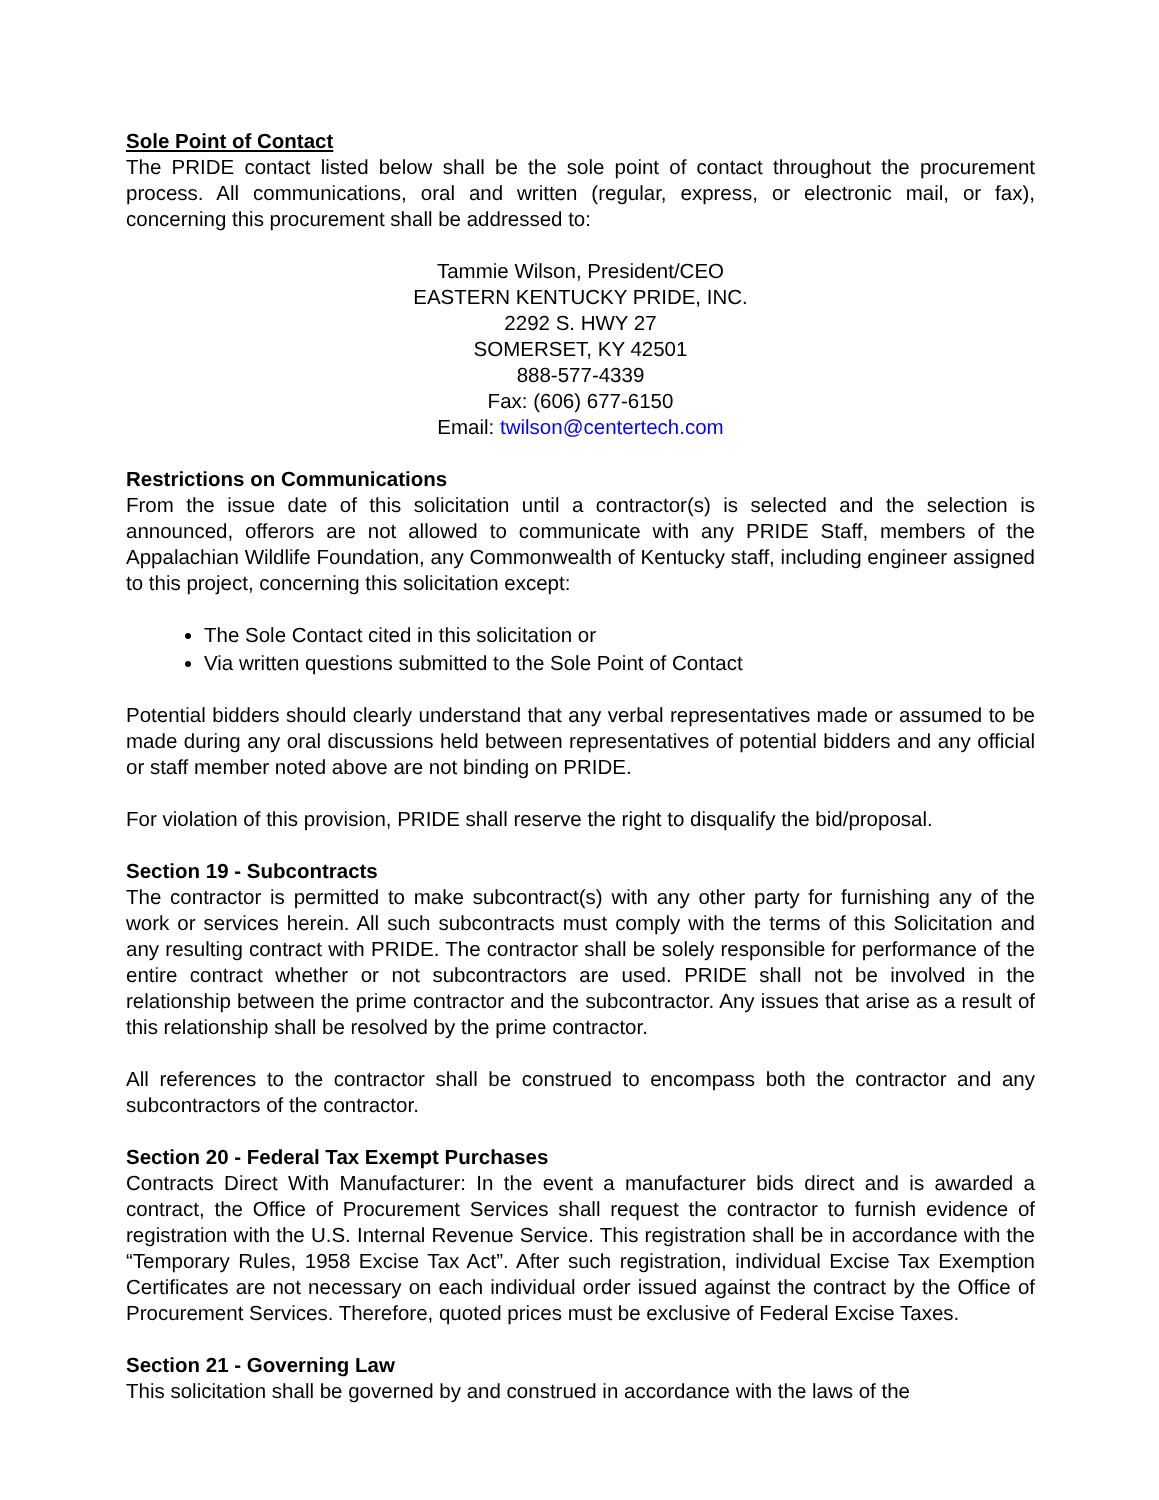Sole Point of Contact
The PRIDE contact listed below shall be the sole point of contact throughout the procurement process. All communications, oral and written (regular, express, or electronic mail, or fax), concerning this procurement shall be addressed to:
Tammie Wilson, President/CEO
EASTERN KENTUCKY PRIDE, INC.
2292 S. HWY 27
SOMERSET, KY 42501
888-577-4339
Fax: (606) 677-6150
Email: twilson@centertech.com
Restrictions on Communications
From the issue date of this solicitation until a contractor(s) is selected and the selection is announced, offerors are not allowed to communicate with any PRIDE Staff, members of the Appalachian Wildlife Foundation, any Commonwealth of Kentucky staff, including engineer assigned to this project, concerning this solicitation except:
The Sole Contact cited in this solicitation or
Via written questions submitted to the Sole Point of Contact
Potential bidders should clearly understand that any verbal representatives made or assumed to be made during any oral discussions held between representatives of potential bidders and any official or staff member noted above are not binding on PRIDE.
For violation of this provision, PRIDE shall reserve the right to disqualify the bid/proposal.
Section 19 - Subcontracts
The contractor is permitted to make subcontract(s) with any other party for furnishing any of the work or services herein. All such subcontracts must comply with the terms of this Solicitation and any resulting contract with PRIDE. The contractor shall be solely responsible for performance of the entire contract whether or not subcontractors are used. PRIDE shall not be involved in the relationship between the prime contractor and the subcontractor. Any issues that arise as a result of this relationship shall be resolved by the prime contractor.
All references to the contractor shall be construed to encompass both the contractor and any subcontractors of the contractor.
Section 20 - Federal Tax Exempt Purchases
Contracts Direct With Manufacturer: In the event a manufacturer bids direct and is awarded a contract, the Office of Procurement Services shall request the contractor to furnish evidence of registration with the U.S. Internal Revenue Service. This registration shall be in accordance with the “Temporary Rules, 1958 Excise Tax Act”. After such registration, individual Excise Tax Exemption Certificates are not necessary on each individual order issued against the contract by the Office of Procurement Services. Therefore, quoted prices must be exclusive of Federal Excise Taxes.
Section 21 - Governing Law
This solicitation shall be governed by and construed in accordance with the laws of the